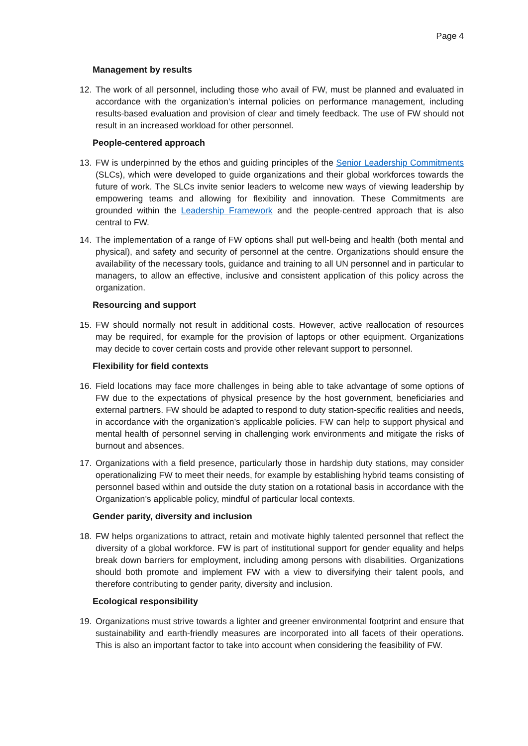Page 4
Management by results
12. The work of all personnel, including those who avail of FW, must be planned and evaluated in accordance with the organization’s internal policies on performance management, including results-based evaluation and provision of clear and timely feedback. The use of FW should not result in an increased workload for other personnel.
People-centered approach
13. FW is underpinned by the ethos and guiding principles of the Senior Leadership Commitments (SLCs), which were developed to guide organizations and their global workforces towards the future of work. The SLCs invite senior leaders to welcome new ways of viewing leadership by empowering teams and allowing for flexibility and innovation. These Commitments are grounded within the Leadership Framework and the people-centred approach that is also central to FW.
14. The implementation of a range of FW options shall put well-being and health (both mental and physical), and safety and security of personnel at the centre. Organizations should ensure the availability of the necessary tools, guidance and training to all UN personnel and in particular to managers, to allow an effective, inclusive and consistent application of this policy across the organization.
Resourcing and support
15. FW should normally not result in additional costs. However, active reallocation of resources may be required, for example for the provision of laptops or other equipment. Organizations may decide to cover certain costs and provide other relevant support to personnel.
Flexibility for field contexts
16. Field locations may face more challenges in being able to take advantage of some options of FW due to the expectations of physical presence by the host government, beneficiaries and external partners. FW should be adapted to respond to duty station-specific realities and needs, in accordance with the organization’s applicable policies. FW can help to support physical and mental health of personnel serving in challenging work environments and mitigate the risks of burnout and absences.
17. Organizations with a field presence, particularly those in hardship duty stations, may consider operationalizing FW to meet their needs, for example by establishing hybrid teams consisting of personnel based within and outside the duty station on a rotational basis in accordance with the Organization’s applicable policy, mindful of particular local contexts.
Gender parity, diversity and inclusion
18. FW helps organizations to attract, retain and motivate highly talented personnel that reflect the diversity of a global workforce. FW is part of institutional support for gender equality and helps break down barriers for employment, including among persons with disabilities. Organizations should both promote and implement FW with a view to diversifying their talent pools, and therefore contributing to gender parity, diversity and inclusion.
Ecological responsibility
19. Organizations must strive towards a lighter and greener environmental footprint and ensure that sustainability and earth-friendly measures are incorporated into all facets of their operations. This is also an important factor to take into account when considering the feasibility of FW.